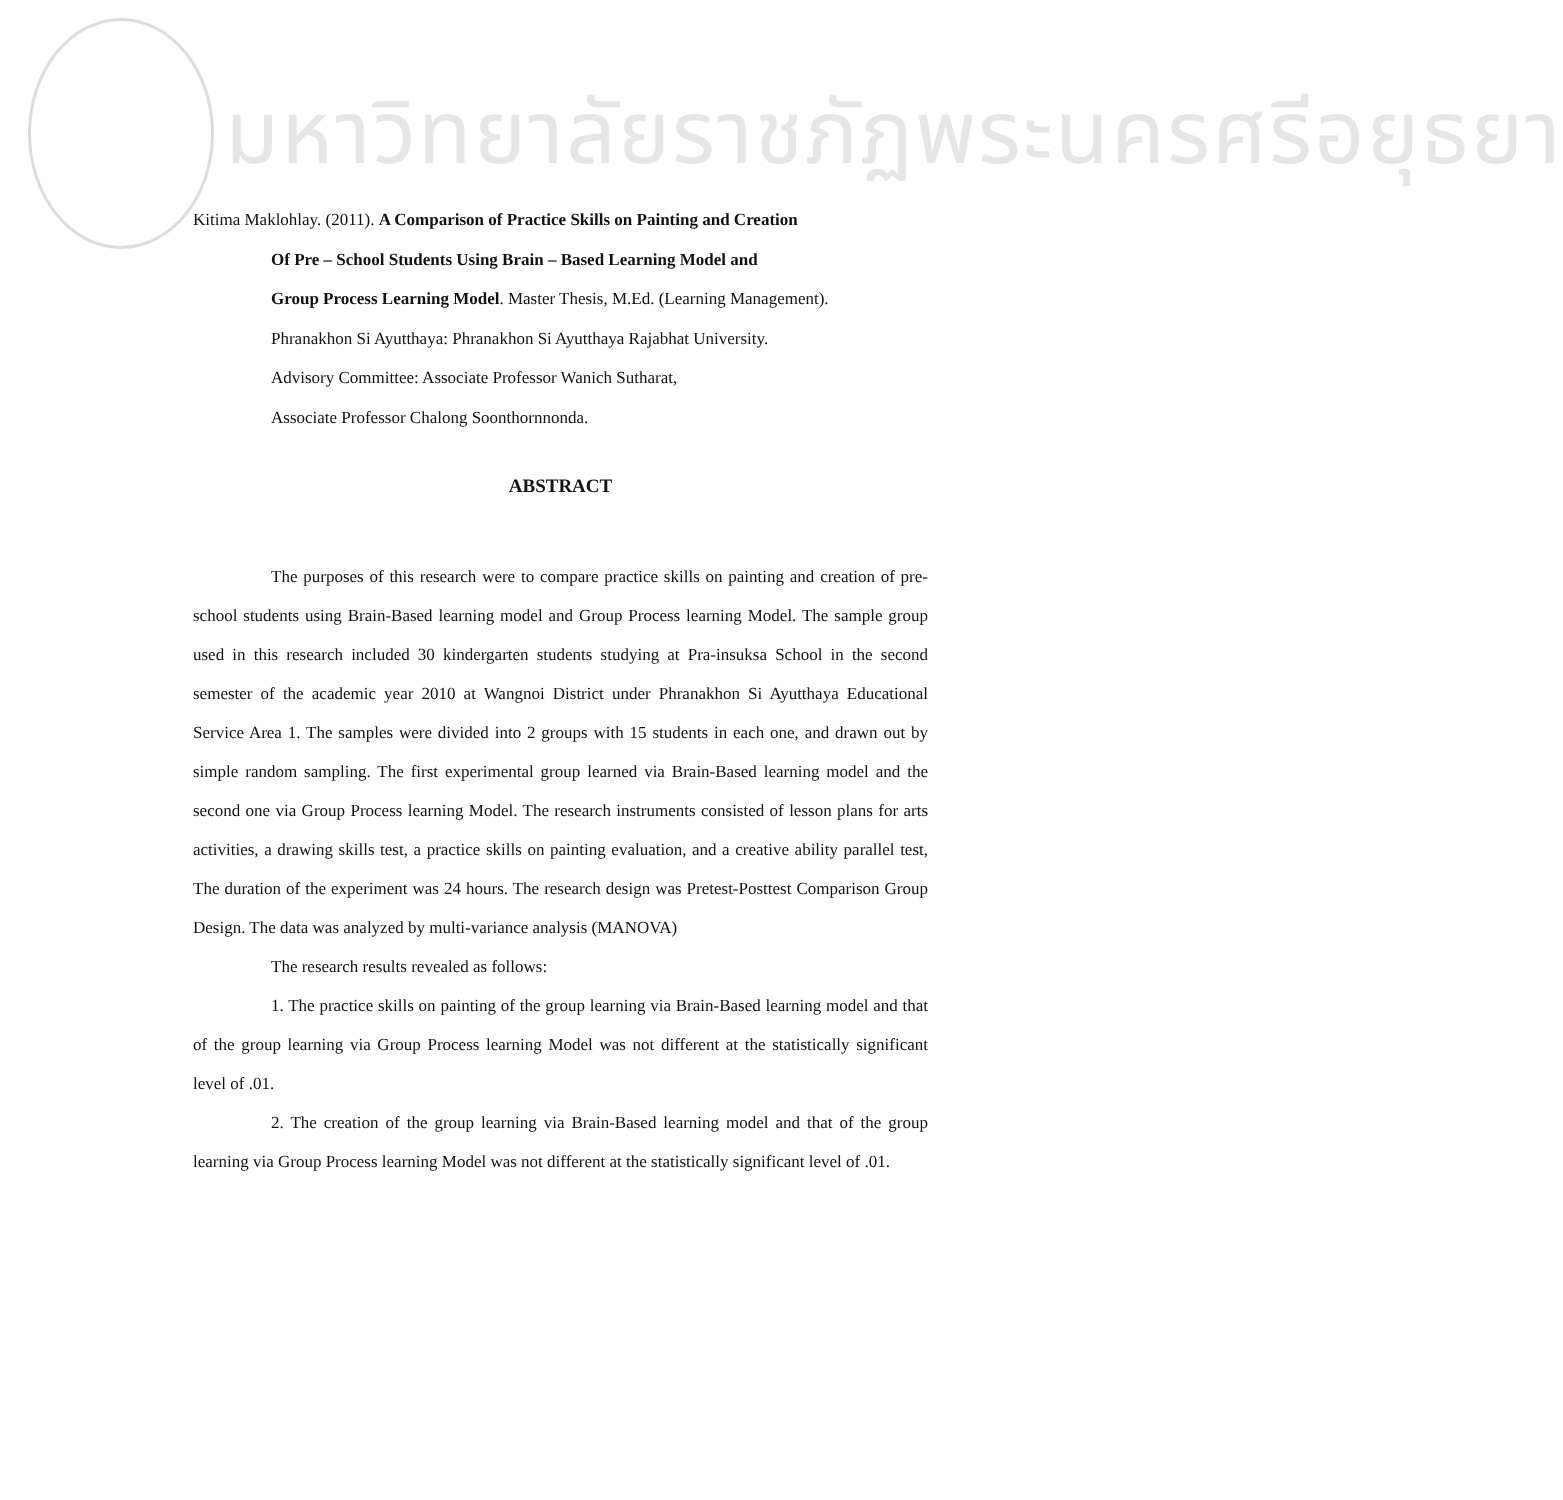มหาวิทยาลัยราชภัฏพระนครศรีอยุธยา
Kitima Maklohlay. (2011). A Comparison of Practice Skills on Painting and Creation
Of Pre – School Students Using Brain – Based Learning Model and
Group Process Learning Model. Master Thesis, M.Ed. (Learning Management).
Phranakhon Si Ayutthaya: Phranakhon Si Ayutthaya Rajabhat University.
Advisory Committee: Associate Professor Wanich Sutharat,
Associate Professor Chalong Soonthornnonda.
ABSTRACT
The purposes of this research were to compare practice skills on painting and creation of pre-school students using Brain-Based learning model and Group Process learning Model. The sample group used in this research included 30 kindergarten students studying at Pra-insuksa School in the second semester of the academic year 2010 at Wangnoi District under Phranakhon Si Ayutthaya Educational Service Area 1. The samples were divided into 2 groups with 15 students in each one, and drawn out by simple random sampling. The first experimental group learned via Brain-Based learning model and the second one via Group Process learning Model. The research instruments consisted of lesson plans for arts activities, a drawing skills test, a practice skills on painting evaluation, and a creative ability parallel test, The duration of the experiment was 24 hours. The research design was Pretest-Posttest Comparison Group Design. The data was analyzed by multi-variance analysis (MANOVA)
The research results revealed as follows:
1. The practice skills on painting of the group learning via Brain-Based learning model and that of the group learning via Group Process learning Model was not different at the statistically significant level of .01.
2. The creation of the group learning via Brain-Based learning model and that of the group learning via Group Process learning Model was not different at the statistically significant level of .01.